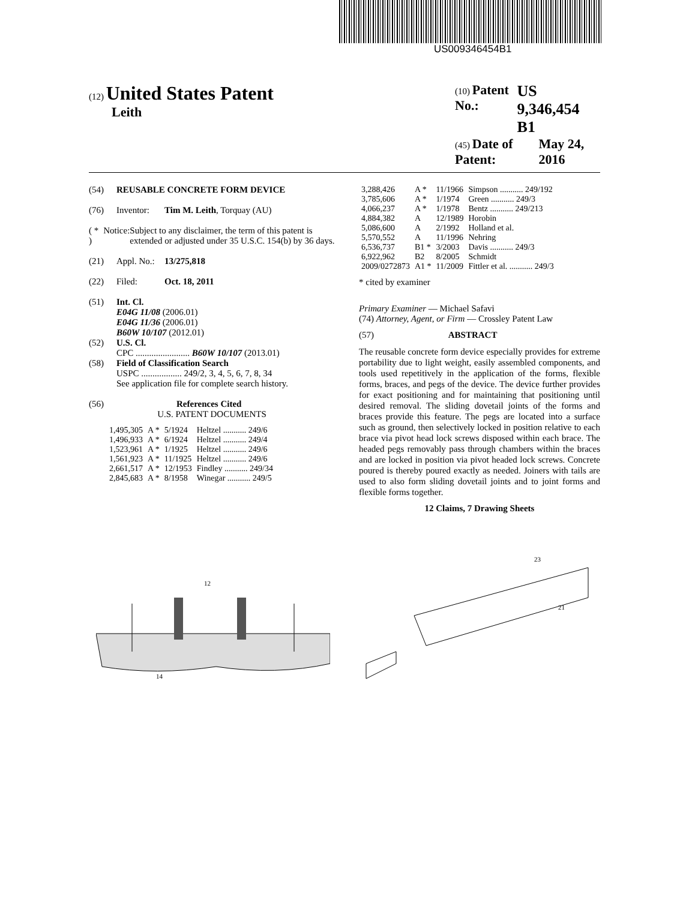US009346454B1
(12) United States Patent
Leith
(10) Patent No.: US 9,346,454 B1
(45) Date of Patent: May 24, 2016
(54) REUSABLE CONCRETE FORM DEVICE
(76) Inventor: Tim M. Leith, Torquay (AU)
( * ) Notice: Subject to any disclaimer, the term of this patent is extended or adjusted under 35 U.S.C. 154(b) by 36 days.
(21) Appl. No.: 13/275,818
(22) Filed: Oct. 18, 2011
(51) Int. Cl.
E04G 11/08 (2006.01)
E04G 11/36 (2006.01)
B60W 10/107 (2012.01)
(52) U.S. Cl.
CPC ........................ B60W 10/107 (2013.01)
(58) Field of Classification Search
USPC .................. 249/2, 3, 4, 5, 6, 7, 8, 34
See application file for complete search history.
(56) References Cited
U.S. PATENT DOCUMENTS
| 1,495,305 | A * | 5/1924 | Heltzel ........... 249/6 |
| 1,496,933 | A * | 6/1924 | Heltzel ........... 249/4 |
| 1,523,961 | A * | 1/1925 | Heltzel ........... 249/6 |
| 1,561,923 | A * | 11/1925 | Heltzel ........... 249/6 |
| 2,661,517 | A * | 12/1953 | Findley ........... 249/34 |
| 2,845,683 | A * | 8/1958 | Winegar ........... 249/5 |
| 3,288,426 | A * | 11/1966 | Simpson ........... 249/192 |
| 3,785,606 | A * | 1/1974 | Green ........... 249/3 |
| 4,066,237 | A * | 1/1978 | Bentz ........... 249/213 |
| 4,884,382 | A | 12/1989 | Horobin |
| 5,086,600 | A | 2/1992 | Holland et al. |
| 5,570,552 | A | 11/1996 | Nehring |
| 6,536,737 | B1 * | 3/2003 | Davis ........... 249/3 |
| 6,922,962 | B2 | 8/2005 | Schmidt |
| 2009/0272873 | A1 * | 11/2009 | Fittler et al. ........... 249/3 |
* cited by examiner
Primary Examiner — Michael Safavi
(74) Attorney, Agent, or Firm — Crossley Patent Law
(57) ABSTRACT
The reusable concrete form device especially provides for extreme portability due to light weight, easily assembled components, and tools used repetitively in the application of the forms, flexible forms, braces, and pegs of the device. The device further provides for exact positioning and for maintaining that positioning until desired removal. The sliding dovetail joints of the forms and braces provide this feature. The pegs are located into a surface such as ground, then selectively locked in position relative to each brace via pivot head lock screws disposed within each brace. The headed pegs removably pass through chambers within the braces and are locked in position via pivot headed lock screws. Concrete poured is thereby poured exactly as needed. Joiners with tails are used to also form sliding dovetail joints and to joint forms and flexible forms together.
12 Claims, 7 Drawing Sheets
12
14
23
21